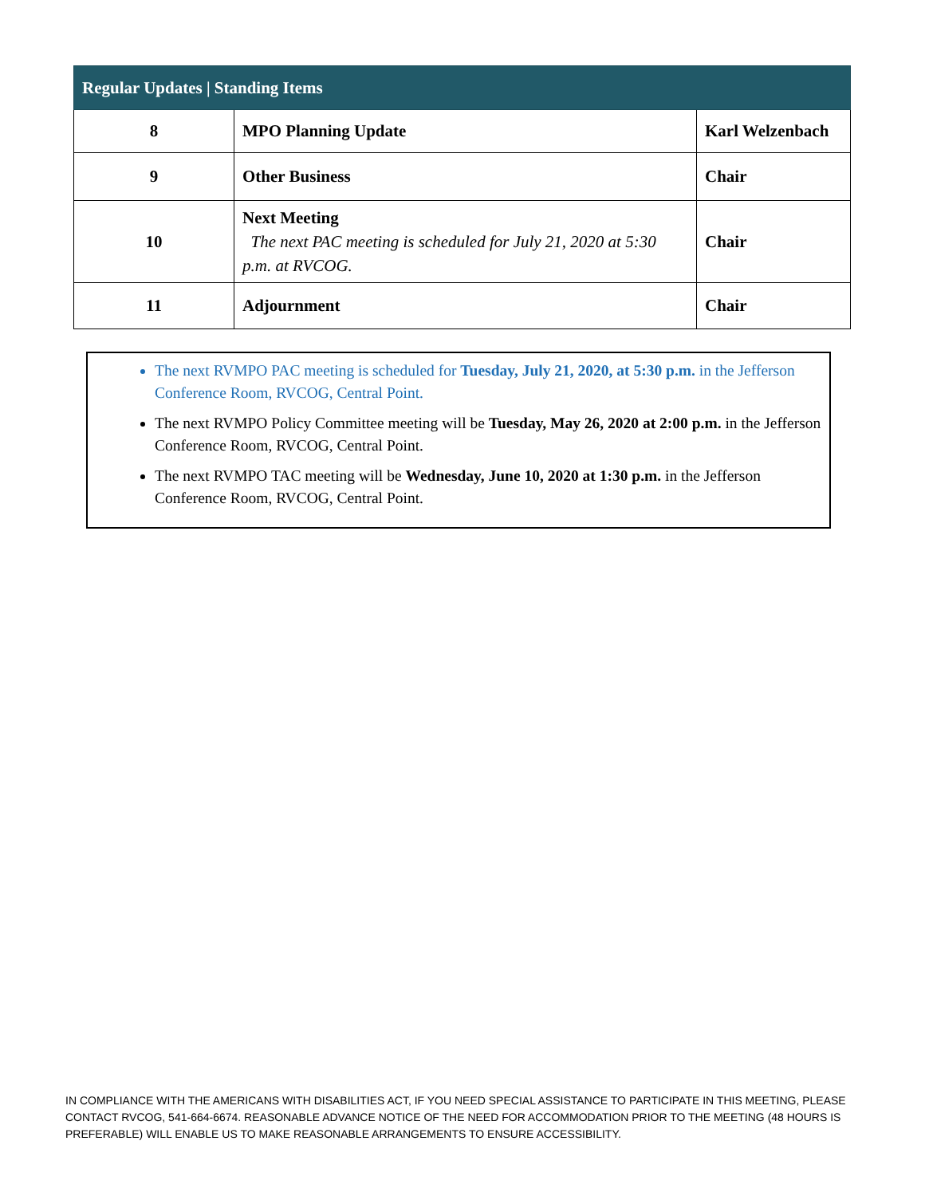| Regular Updates / Standing Items | | |
| --- | --- | --- |
| 8 | MPO Planning Update | Karl Welzenbach |
| 9 | Other Business | Chair |
| 10 | Next Meeting The next PAC meeting is scheduled for July 21, 2020 at 5:30 p.m. at RVCOG. | Chair |
| 11 | Adjournment | Chair |
The next RVMPO PAC meeting is scheduled for Tuesday, July 21, 2020, at 5:30 p.m. in the Jefferson Conference Room, RVCOG, Central Point.
The next RVMPO Policy Committee meeting will be Tuesday, May 26, 2020 at 2:00 p.m. in the Jefferson Conference Room, RVCOG, Central Point.
The next RVMPO TAC meeting will be Wednesday, June 10, 2020 at 1:30 p.m. in the Jefferson Conference Room, RVCOG, Central Point.
IN COMPLIANCE WITH THE AMERICANS WITH DISABILITIES ACT, IF YOU NEED SPECIAL ASSISTANCE TO PARTICIPATE IN THIS MEETING, PLEASE CONTACT RVCOG, 541-664-6674. REASONABLE ADVANCE NOTICE OF THE NEED FOR ACCOMMODATION PRIOR TO THE MEETING (48 HOURS IS PREFERABLE) WILL ENABLE US TO MAKE REASONABLE ARRANGEMENTS TO ENSURE ACCESSIBILITY.